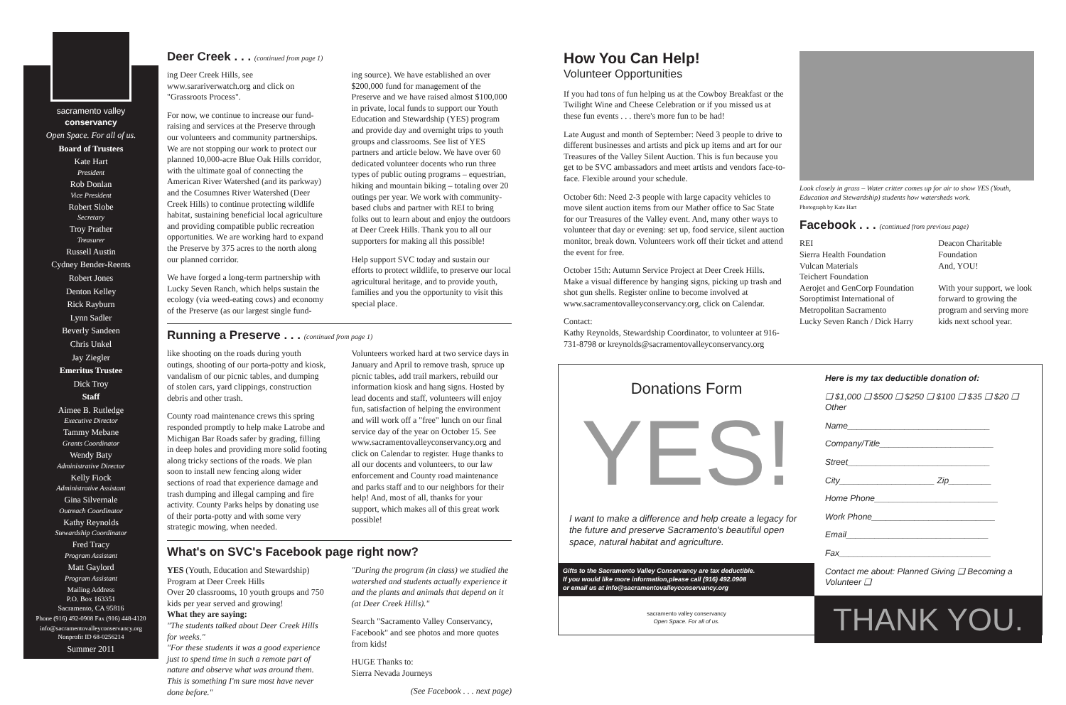sacramento valley
conservancy
Open Space. For all of us.
Board of Trustees
Kate Hart
President
Rob Donlan
Vice President
Robert Slobe
Secretary
Troy Prather
Treasurer
Russell Austin
Cydney Bender-Reents
Robert Jones
Denton Kelley
Rick Rayburn
Lynn Sadler
Beverly Sandeen
Chris Unkel
Jay Ziegler
Emeritus Trustee
Dick Troy
Staff
Aimee B. Rutledge
Executive Director
Tammy Mebane
Grants Coordinator
Wendy Baty
Administrative Director
Kelly Fiock
Administrative Assistant
Gina Silvernale
Outreach Coordinator
Kathy Reynolds
Stewardship Coordinator
Fred Tracy
Program Assistant
Matt Gaylord
Program Assistant
Mailing Address
P.O. Box 163351
Sacramento, CA 95816
Phone (916) 492-0908 Fax (916) 448-4120
info@sacramentovalleyconservancy.org
Nonprofit ID 68-0256214
Summer 2011
Deer Creek . . . (continued from page 1)
ing Deer Creek Hills, see www.sarariverwatch.org and click on "Grassroots Process".
For now, we continue to increase our fund-raising and services at the Preserve through our volunteers and community partnerships. We are not stopping our work to protect our planned 10,000-acre Blue Oak Hills corridor, with the ultimate goal of connecting the American River Watershed (and its parkway) and the Cosumnes River Watershed (Deer Creek Hills) to continue protecting wildlife habitat, sustaining beneficial local agriculture and providing compatible public recreation opportunities. We are working hard to expand the Preserve by 375 acres to the north along our planned corridor.
We have forged a long-term partnership with Lucky Seven Ranch, which helps sustain the ecology (via weed-eating cows) and economy of the Preserve (as our largest single fund-
ing source). We have established an over $200,000 fund for management of the Preserve and we have raised almost $100,000 in private, local funds to support our Youth Education and Stewardship (YES) program and provide day and overnight trips to youth groups and classrooms. See list of YES partners and article below. We have over 60 dedicated volunteer docents who run three types of public outing programs – equestrian, hiking and mountain biking – totaling over 20 outings per year. We work with community-based clubs and partner with REI to bring folks out to learn about and enjoy the outdoors at Deer Creek Hills. Thank you to all our supporters for making all this possible!
Help support SVC today and sustain our efforts to protect wildlife, to preserve our local agricultural heritage, and to provide youth, families and you the opportunity to visit this special place.
Running a Preserve . . . (continued from page 1)
like shooting on the roads during youth outings, shooting of our porta-potty and kiosk, vandalism of our picnic tables, and dumping of stolen cars, yard clippings, construction debris and other trash.
County road maintenance crews this spring responded promptly to help make Latrobe and Michigan Bar Roads safer by grading, filling in deep holes and providing more solid footing along tricky sections of the roads. We plan soon to install new fencing along wider sections of road that experience damage and trash dumping and illegal camping and fire activity. County Parks helps by donating use of their porta-potty and with some very strategic mowing, when needed.
Volunteers worked hard at two service days in January and April to remove trash, spruce up picnic tables, add trail markers, rebuild our information kiosk and hang signs. Hosted by lead docents and staff, volunteers will enjoy fun, satisfaction of helping the environment and will work off a "free" lunch on our final service day of the year on October 15. See www.sacramentovalleyconservancy.org and click on Calendar to register. Huge thanks to all our docents and volunteers, to our law enforcement and County road maintenance and parks staff and to our neighbors for their help! And, most of all, thanks for your support, which makes all of this great work possible!
What's on SVC's Facebook page right now?
YES (Youth, Education and Stewardship) Program at Deer Creek Hills
Over 20 classrooms, 10 youth groups and 750 kids per year served and growing!
What they are saying:
"The students talked about Deer Creek Hills for weeks."
"For these students it was a good experience just to spend time in such a remote part of nature and observe what was around them. This is something I'm sure most have never done before."
"During the program (in class) we studied the watershed and students actually experience it and the plants and animals that depend on it (at Deer Creek Hills)."
Search "Sacramento Valley Conservancy, Facebook" and see photos and more quotes from kids!
HUGE Thanks to:
Sierra Nevada Journeys
(See Facebook . . . next page)
How You Can Help!
Volunteer Opportunities
If you had tons of fun helping us at the Cowboy Breakfast or the Twilight Wine and Cheese Celebration or if you missed us at these fun events . . . there's more fun to be had!
Late August and month of September: Need 3 people to drive to different businesses and artists and pick up items and art for our Treasures of the Valley Silent Auction. This is fun because you get to be SVC ambassadors and meet artists and vendors face-to-face. Flexible around your schedule.
October 6th: Need 2-3 people with large capacity vehicles to move silent auction items from our Mather office to Sac State for our Treasures of the Valley event. And, many other ways to volunteer that day or evening: set up, food service, silent auction monitor, break down. Volunteers work off their ticket and attend the event for free.
October 15th: Autumn Service Project at Deer Creek Hills. Make a visual difference by hanging signs, picking up trash and shot gun shells. Register online to become involved at www.sacramentovalleyconservancy.org, click on Calendar.
Contact:
Kathy Reynolds, Stewardship Coordinator, to volunteer at 916-731-8798 or kreynolds@sacramentovalleyconservancy.org
Look closely in grass – Water critter comes up for air to show YES (Youth, Education and Stewardship) students how watersheds work.
Photograph by Kate Hart
Facebook . . . (continued from previous page)
REI
Sierra Health Foundation
Vulcan Materials
Teichert Foundation
Aerojet and GenCorp Foundation
Soroptimist International of Metropolitan Sacramento
Lucky Seven Ranch / Dick Harry
Deacon Charitable Foundation
And, YOU!
With your support, we look forward to growing the program and serving more kids next school year.
Donations Form
YES!
I want to make a difference and help create a legacy for the future and preserve Sacramento's beautiful open space, natural habitat and agriculture.
Gifts to the Sacramento Valley Conservancy are tax deductible.
If you would like more information,please call (916) 492.0908
or email us at info@sacramentovalleyconservancy.org
sacramento valley conservancy
Open Space. For all of us.
Here is my tax deductible donation of:
❑ $1,000 ❑ $500 ❑ $250 ❑ $100 ❑ $35 ❑ $20 ❑ Other
Name______________________________
Company/Title________________________
Street______________________________
City____________________ Zip_________
Home Phone__________________________
Work Phone__________________________
Email______________________________
Fax________________________________
Contact me about: Planned Giving ❑ Becoming a Volunteer ❑
THANK YOU.